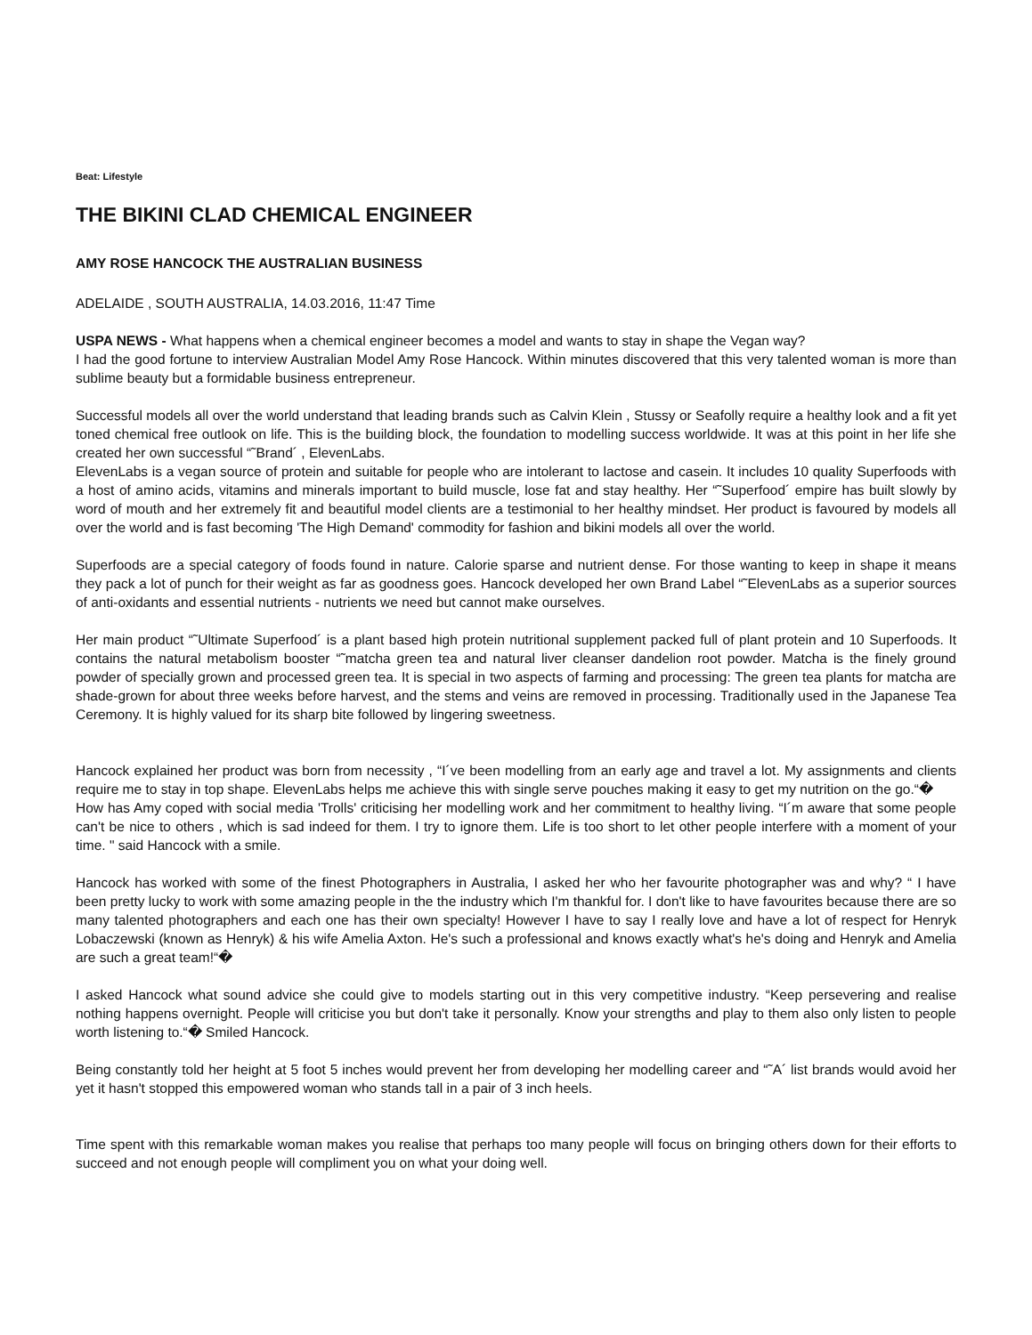Beat: Lifestyle
THE BIKINI CLAD CHEMICAL ENGINEER
AMY ROSE HANCOCK THE AUSTRALIAN BUSINESS
ADELAIDE , SOUTH AUSTRALIA, 14.03.2016, 11:47 Time
USPA NEWS - What happens when a chemical engineer becomes a model and wants to stay in shape the Vegan way?
I had the good fortune to interview Australian Model Amy Rose Hancock. Within minutes discovered that this very talented woman is more than sublime beauty but a formidable business entrepreneur.
Successful models all over the world understand that leading brands such as Calvin Klein , Stussy or Seafolly require a healthy look and a fit yet toned chemical free outlook on life. This is the building block, the foundation to modelling success worldwide. It was at this point in her life she created her own successful “˜Brand´ , ElevenLabs.
ElevenLabs is a vegan source of protein and suitable for people who are intolerant to lactose and casein. It includes 10 quality Superfoods with a host of amino acids, vitamins and minerals important to build muscle, lose fat and stay healthy. Her “˜Superfood´ empire has built slowly by word of mouth and her extremely fit and beautiful model clients are a testimonial to her healthy mindset. Her product is favoured by models all over the world and is fast becoming 'The High Demand' commodity for fashion and bikini models all over the world.
Superfoods are a special category of foods found in nature. Calorie sparse and nutrient dense. For those wanting to keep in shape it means they pack a lot of punch for their weight as far as goodness goes. Hancock developed her own Brand Label “˜ElevenLabs as a superior sources of anti-oxidants and essential nutrients - nutrients we need but cannot make ourselves.
Her main product “˜Ultimate Superfood´ is a plant based high protein nutritional supplement packed full of plant protein and 10 Superfoods. It contains the natural metabolism booster “˜matcha green tea and natural liver cleanser dandelion root powder. Matcha is the finely ground powder of specially grown and processed green tea. It is special in two aspects of farming and processing: The green tea plants for matcha are shade-grown for about three weeks before harvest, and the stems and veins are removed in processing. Traditionally used in the Japanese Tea Ceremony. It is highly valued for its sharp bite followed by lingering sweetness.
Hancock explained her product was born from necessity , “I´ve been modelling from an early age and travel a lot. My assignments and clients require me to stay in top shape. ElevenLabs helps me achieve this with single serve pouches making it easy to get my nutrition on the go.“�
How has Amy coped with social media 'Trolls' criticising her modelling work and her commitment to healthy living. “I´m aware that some people can't be nice to others , which is sad indeed for them. I try to ignore them. Life is too short to let other people interfere with a moment of your time. " said Hancock with a smile.
Hancock has worked with some of the finest Photographers in Australia, I asked her who her favourite photographer was and why? “ I have been pretty lucky to work with some amazing people in the the industry which I'm thankful for. I don't like to have favourites because there are so many talented photographers and each one has their own specialty! However I have to say I really love and have a lot of respect for Henryk Lobaczewski (known as Henryk) & his wife Amelia Axton. He's such a professional and knows exactly what's he's doing and Henryk and Amelia are such a great team!“�
I asked Hancock what sound advice she could give to models starting out in this very competitive industry. “Keep persevering and realise nothing happens overnight. People will criticise you but don't take it personally. Know your strengths and play to them also only listen to people worth listening to.“� Smiled Hancock.
Being constantly told her height at 5 foot 5 inches would prevent her from developing her modelling career and “˜A´ list brands would avoid her yet it hasn't stopped this empowered woman who stands tall in a pair of 3 inch heels.
Time spent with this remarkable woman makes you realise that perhaps too many people will focus on bringing others down for their efforts to succeed and not enough people will compliment you on what your doing well.